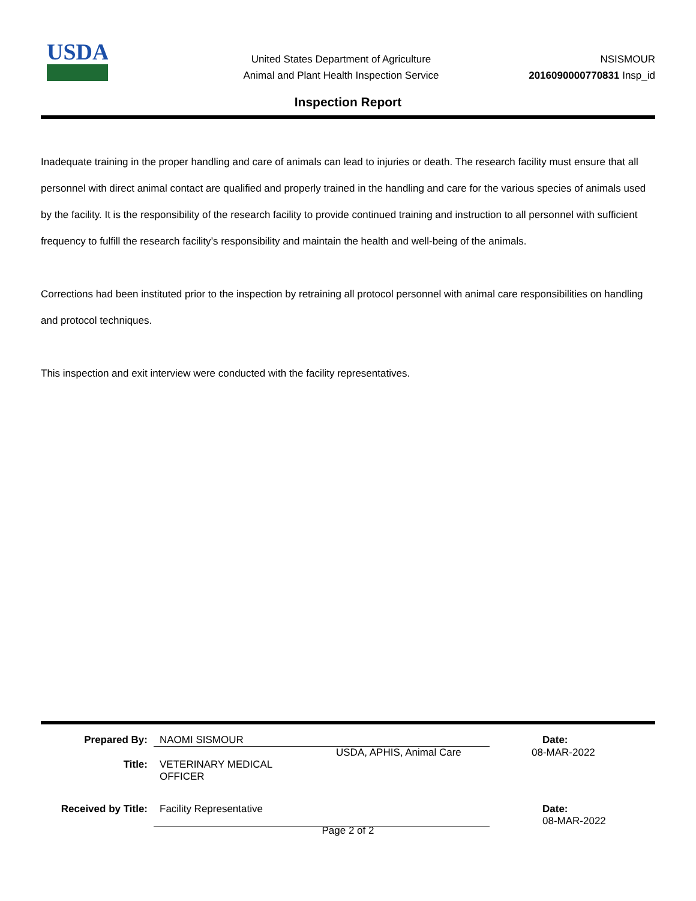USDA
United States Department of Agriculture
Animal and Plant Health Inspection Service
NSISMOUR
2016090000770831 Insp_id
Inspection Report
Inadequate training in the proper handling and care of animals can lead to injuries or death. The research facility must ensure that all personnel with direct animal contact are qualified and properly trained in the handling and care for the various species of animals used by the facility. It is the responsibility of the research facility to provide continued training and instruction to all personnel with sufficient frequency to fulfill the research facility’s responsibility and maintain the health and well-being of the animals.
Corrections had been instituted prior to the inspection by retraining all protocol personnel with animal care responsibilities on handling and protocol techniques.
This inspection and exit interview were conducted with the facility representatives.
Prepared By: NAOMI SISMOUR Date:
USDA, APHIS, Animal Care 08-MAR-2022
Title: VETERINARY MEDICAL
OFFICER
Received by Title:
Facility Representative Date:
08-MAR-2022
Page 2 of 2